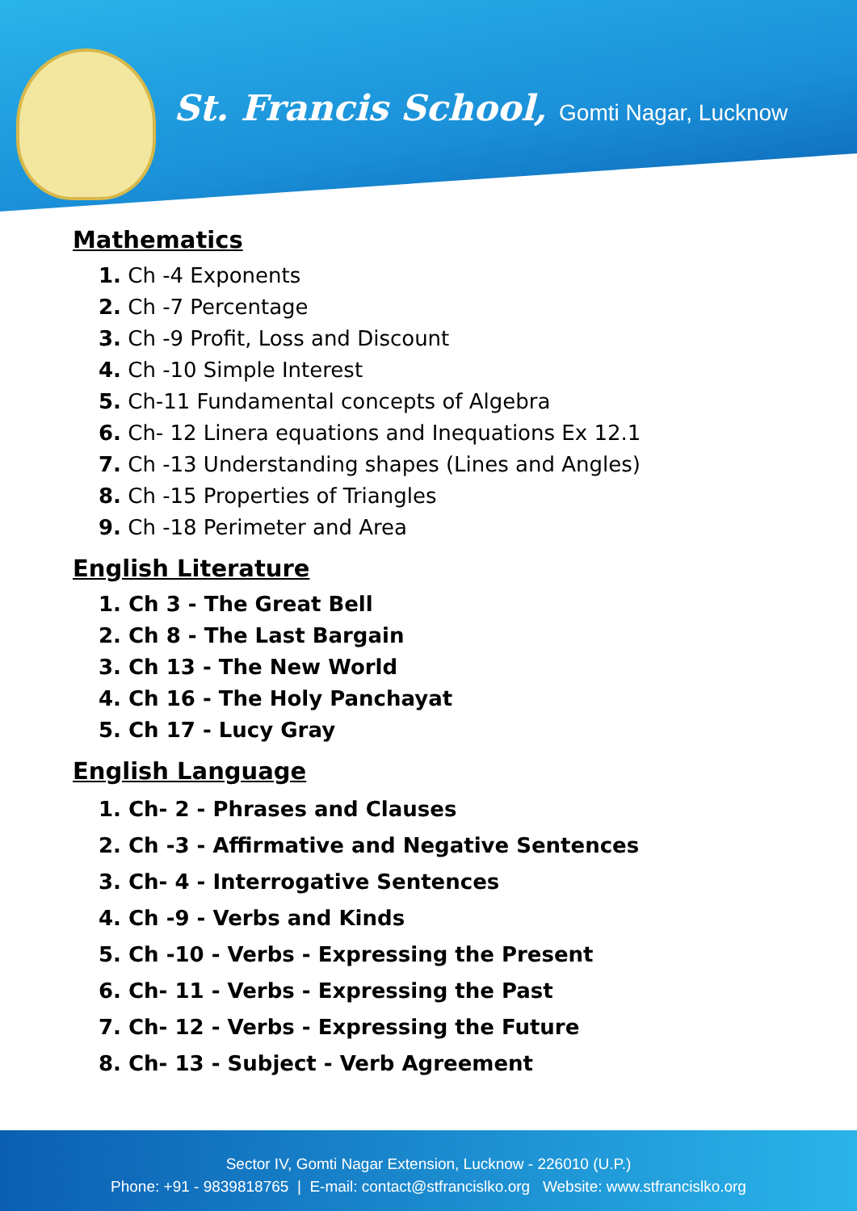St. Francis School, Gomti Nagar, Lucknow
Mathematics
1. Ch -4 Exponents
2. Ch -7 Percentage
3. Ch -9 Profit, Loss and Discount
4. Ch -10 Simple Interest
5. Ch-11 Fundamental concepts of Algebra
6. Ch- 12 Linera equations and Inequations Ex 12.1
7. Ch -13 Understanding shapes (Lines and Angles)
8. Ch -15 Properties of Triangles
9. Ch -18 Perimeter and Area
English Literature
1. Ch 3 - The Great Bell
2. Ch 8 - The Last Bargain
3. Ch 13 - The New World
4. Ch 16 - The Holy Panchayat
5. Ch 17 - Lucy Gray
English Language
1. Ch- 2 - Phrases and Clauses
2. Ch -3 - Affirmative and Negative Sentences
3. Ch- 4 - Interrogative Sentences
4. Ch -9 - Verbs and Kinds
5. Ch -10 - Verbs - Expressing the Present
6. Ch- 11 - Verbs - Expressing the Past
7. Ch- 12 - Verbs - Expressing the Future
8. Ch- 13 - Subject - Verb Agreement
Sector IV, Gomti Nagar Extension, Lucknow - 226010 (U.P.)
Phone: +91 - 9839818765 | E-mail: contact@stfrancislko.org Website: www.stfrancislko.org